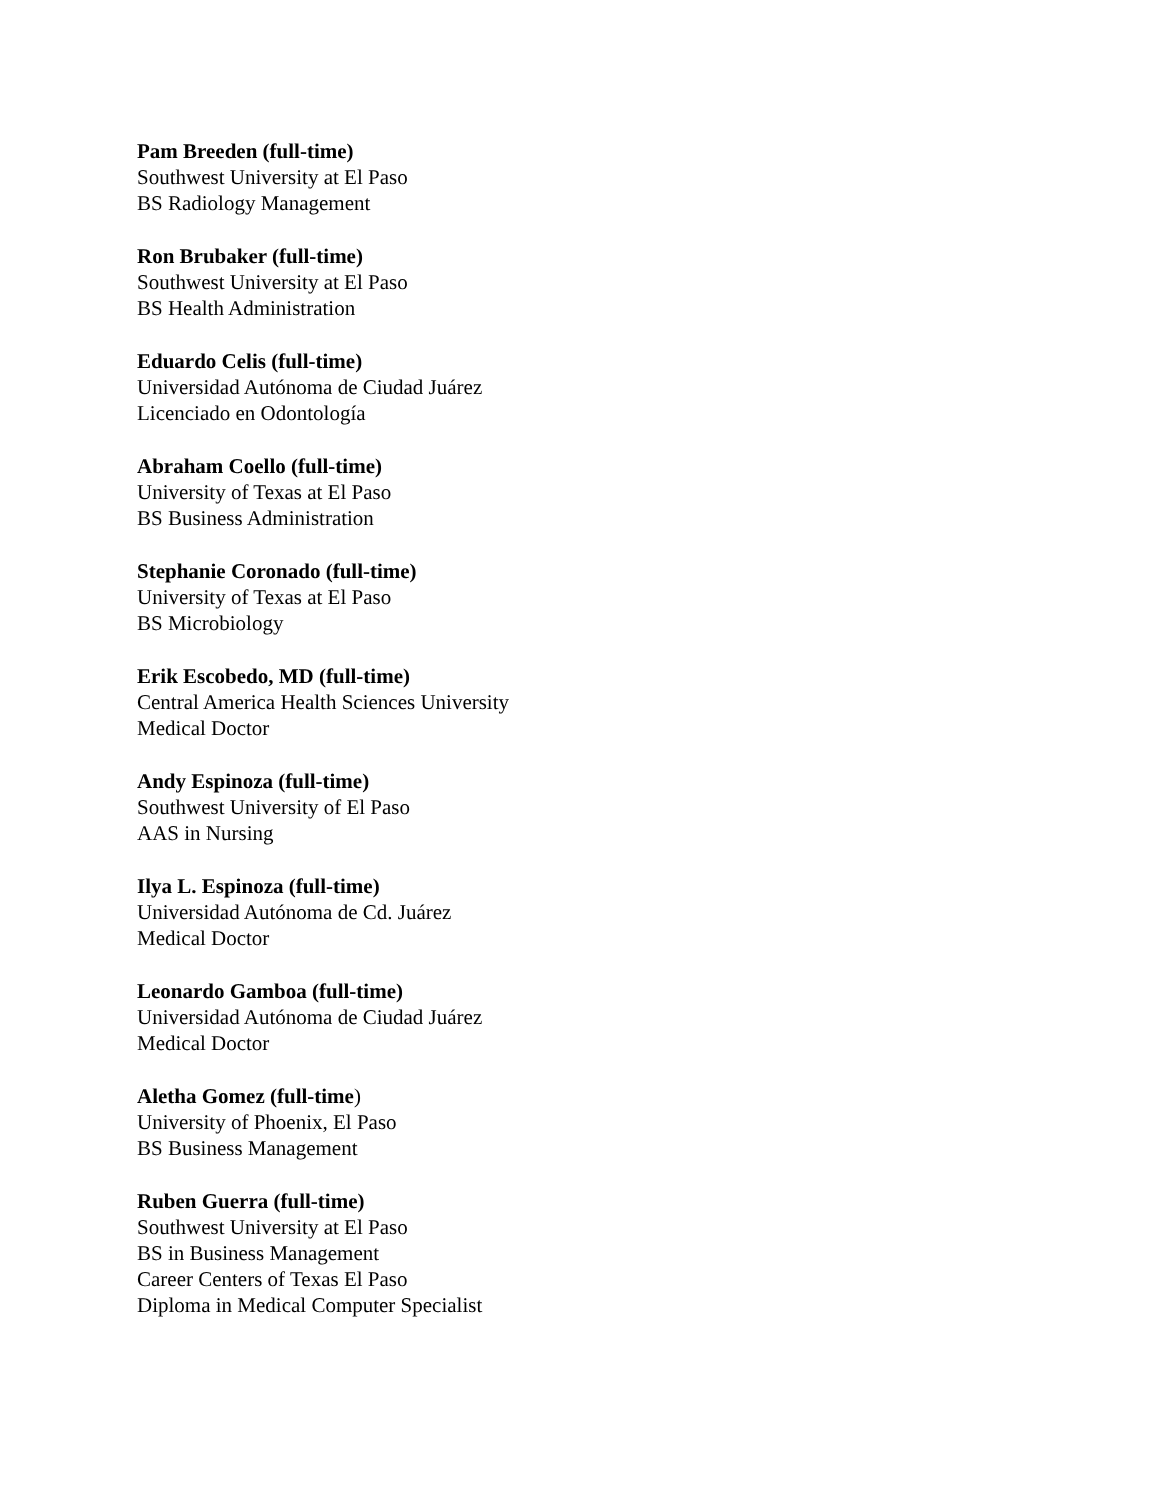Pam Breeden (full-time)
Southwest University at El Paso
BS Radiology Management
Ron Brubaker (full-time)
Southwest University at El Paso
BS Health Administration
Eduardo Celis (full-time)
Universidad Autónoma de Ciudad Juárez
Licenciado en Odontología
Abraham Coello (full-time)
University of Texas at El Paso
BS Business Administration
Stephanie Coronado (full-time)
University of Texas at El Paso
BS Microbiology
Erik Escobedo, MD (full-time)
Central America Health Sciences University
Medical Doctor
Andy Espinoza (full-time)
Southwest University of El Paso
AAS in Nursing
Ilya L. Espinoza (full-time)
Universidad Autónoma de Cd. Juárez
Medical Doctor
Leonardo Gamboa (full-time)
Universidad Autónoma de Ciudad Juárez
Medical Doctor
Aletha Gomez (full-time)
University of Phoenix, El Paso
BS Business Management
Ruben Guerra (full-time)
Southwest University at El Paso
BS in Business Management
Career Centers of Texas El Paso
Diploma in Medical Computer Specialist